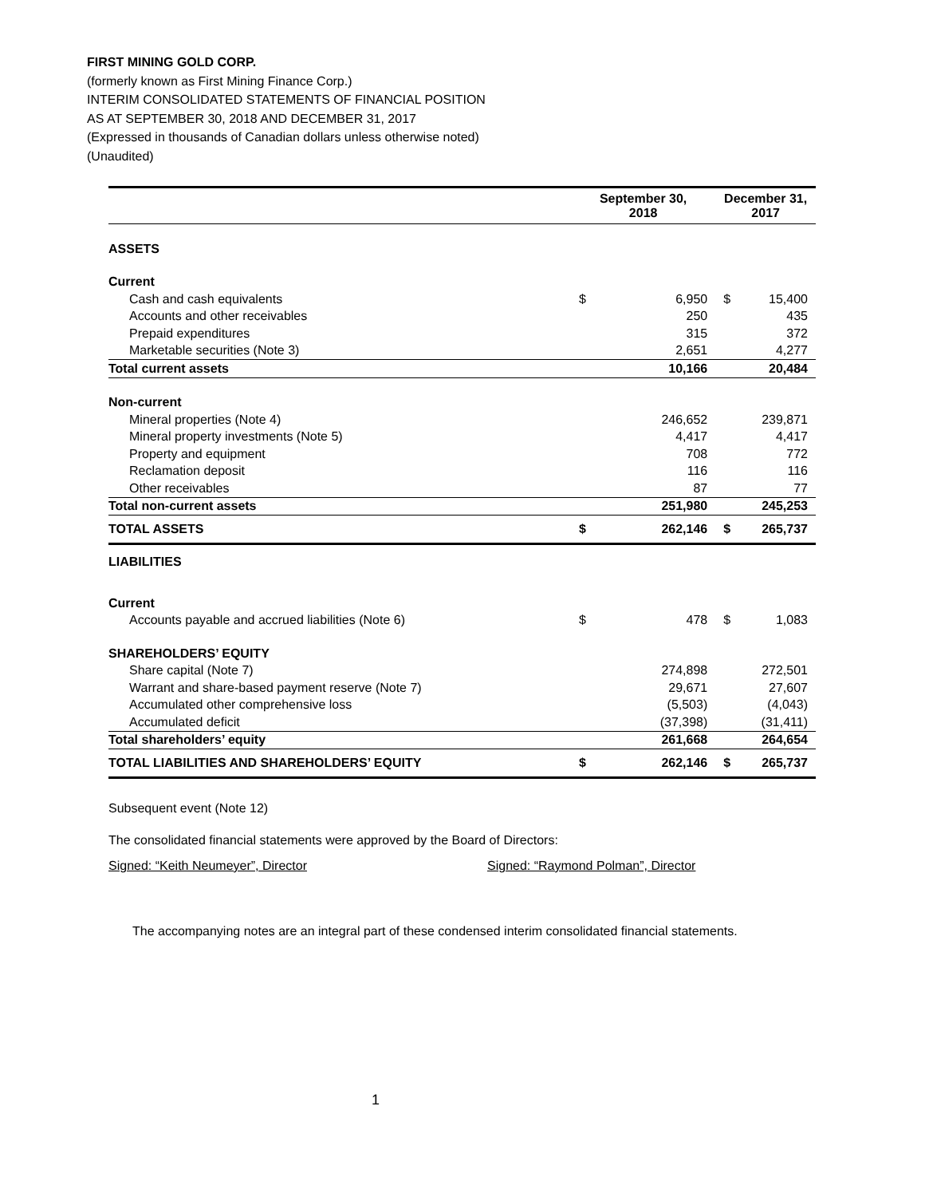FIRST MINING GOLD CORP.
(formerly known as First Mining Finance Corp.)
INTERIM CONSOLIDATED STATEMENTS OF FINANCIAL POSITION
AS AT SEPTEMBER 30, 2018 AND DECEMBER 31, 2017
(Expressed in thousands of Canadian dollars unless otherwise noted)
(Unaudited)
| | September 30, 2018 | | December 31, 2017 | |
| ASSETS | | | | |
| Current | | | | |
| Cash and cash equivalents | $ | 6,950 | $ | 15,400 |
| Accounts and other receivables | | 250 | | 435 |
| Prepaid expenditures | | 315 | | 372 |
| Marketable securities (Note 3) | | 2,651 | | 4,277 |
| Total current assets | | 10,166 | | 20,484 |
| Non-current | | | | |
| Mineral properties (Note 4) | | 246,652 | | 239,871 |
| Mineral property investments (Note 5) | | 4,417 | | 4,417 |
| Property and equipment | | 708 | | 772 |
| Reclamation deposit | | 116 | | 116 |
| Other receivables | | 87 | | 77 |
| Total non-current assets | | 251,980 | | 245,253 |
| TOTAL ASSETS | $ | 262,146 | $ | 265,737 |
| LIABILITIES | | | | |
| Current | | | | |
| Accounts payable and accrued liabilities (Note 6) | $ | 478 | $ | 1,083 |
| SHAREHOLDERS’ EQUITY | | | | |
| Share capital (Note 7) | | 274,898 | | 272,501 |
| Warrant and share-based payment reserve (Note 7) | | 29,671 | | 27,607 |
| Accumulated other comprehensive loss | | (5,503) | | (4,043) |
| Accumulated deficit | | (37,398) | | (31,411) |
| Total shareholders’ equity | | 261,668 | | 264,654 |
| TOTAL LIABILITIES AND SHAREHOLDERS’ EQUITY | $ | 262,146 | $ | 265,737 |
Subsequent event (Note 12)
The consolidated financial statements were approved by the Board of Directors:
Signed: “Keith Neumeyer”, Director Signed: “Raymond Polman”, Director
The accompanying notes are an integral part of these condensed interim consolidated financial statements.
1